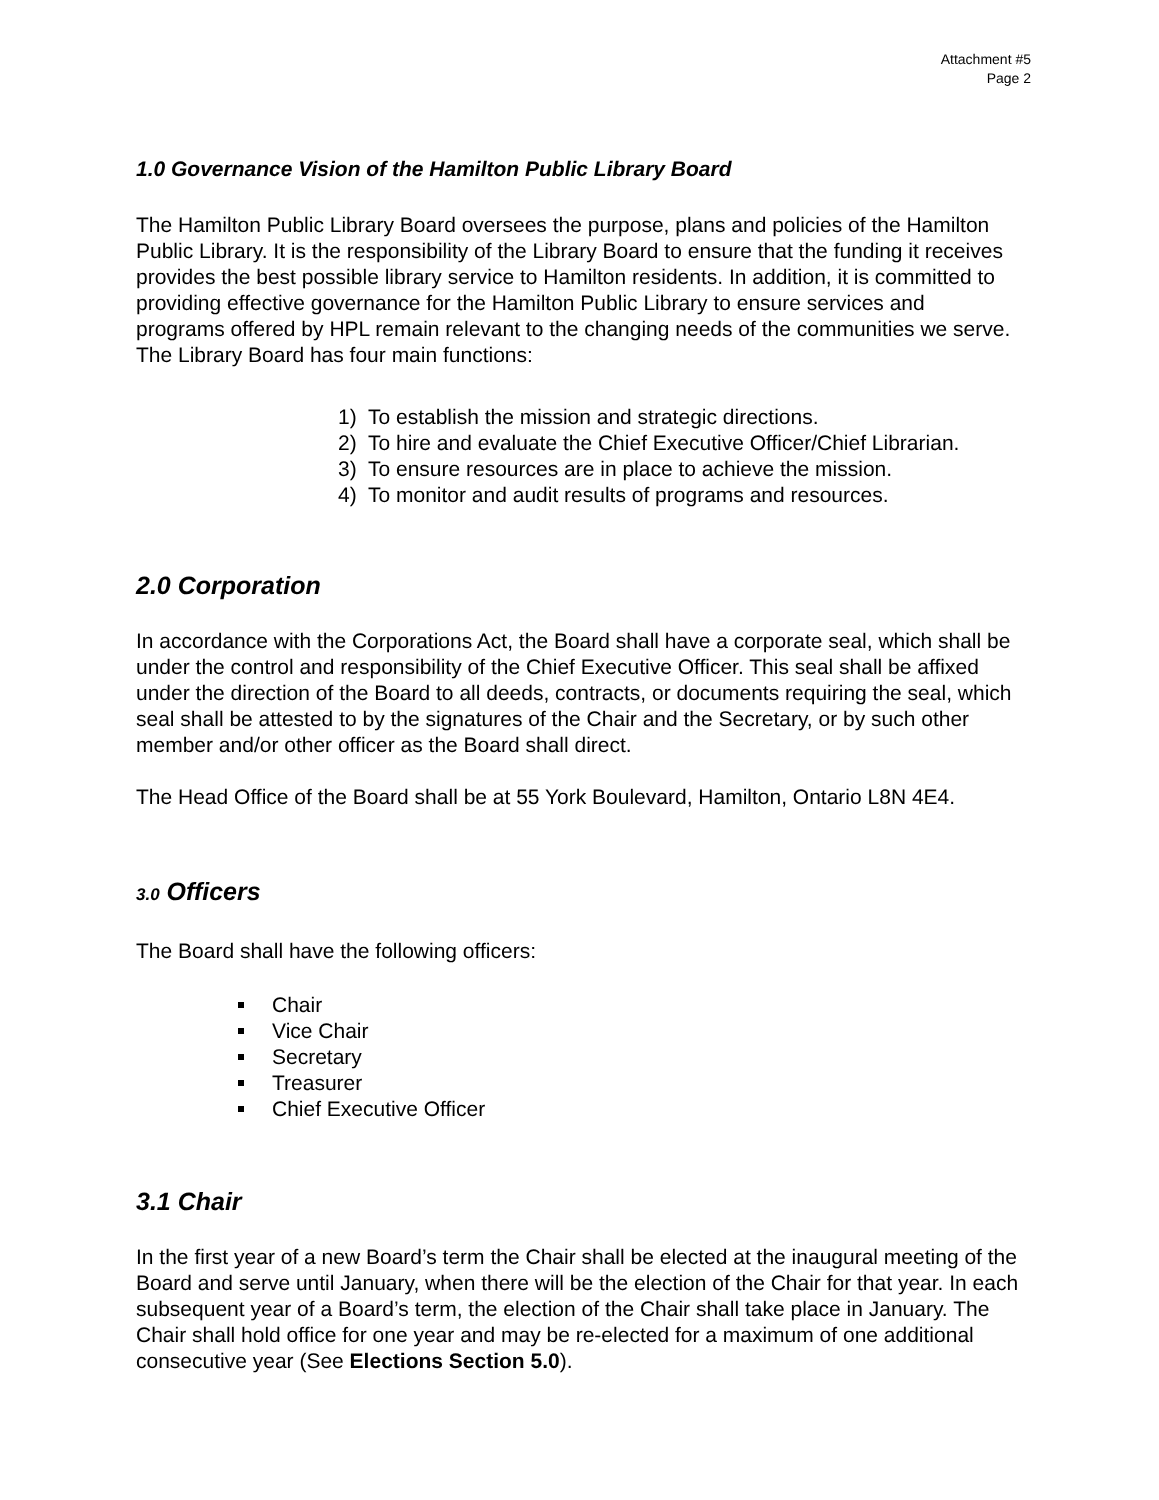Attachment #5
Page 2
1.0 Governance Vision of the Hamilton Public Library Board
The Hamilton Public Library Board oversees the purpose, plans and policies of the Hamilton Public Library. It is the responsibility of the Library Board to ensure that the funding it receives provides the best possible library service to Hamilton residents. In addition, it is committed to providing effective governance for the Hamilton Public Library to ensure services and programs offered by HPL remain relevant to the changing needs of the communities we serve. The Library Board has four main functions:
1) To establish the mission and strategic directions.
2) To hire and evaluate the Chief Executive Officer/Chief Librarian.
3) To ensure resources are in place to achieve the mission.
4) To monitor and audit results of programs and resources.
2.0 Corporation
In accordance with the Corporations Act, the Board shall have a corporate seal, which shall be under the control and responsibility of the Chief Executive Officer. This seal shall be affixed under the direction of the Board to all deeds, contracts, or documents requiring the seal, which seal shall be attested to by the signatures of the Chair and the Secretary, or by such other member and/or other officer as the Board shall direct.
The Head Office of the Board shall be at 55 York Boulevard, Hamilton, Ontario L8N 4E4.
3.0 Officers
The Board shall have the following officers:
Chair
Vice Chair
Secretary
Treasurer
Chief Executive Officer
3.1 Chair
In the first year of a new Board’s term the Chair shall be elected at the inaugural meeting of the Board and serve until January, when there will be the election of the Chair for that year. In each subsequent year of a Board’s term, the election of the Chair shall take place in January. The Chair shall hold office for one year and may be re-elected for a maximum of one additional consecutive year (See Elections Section 5.0).